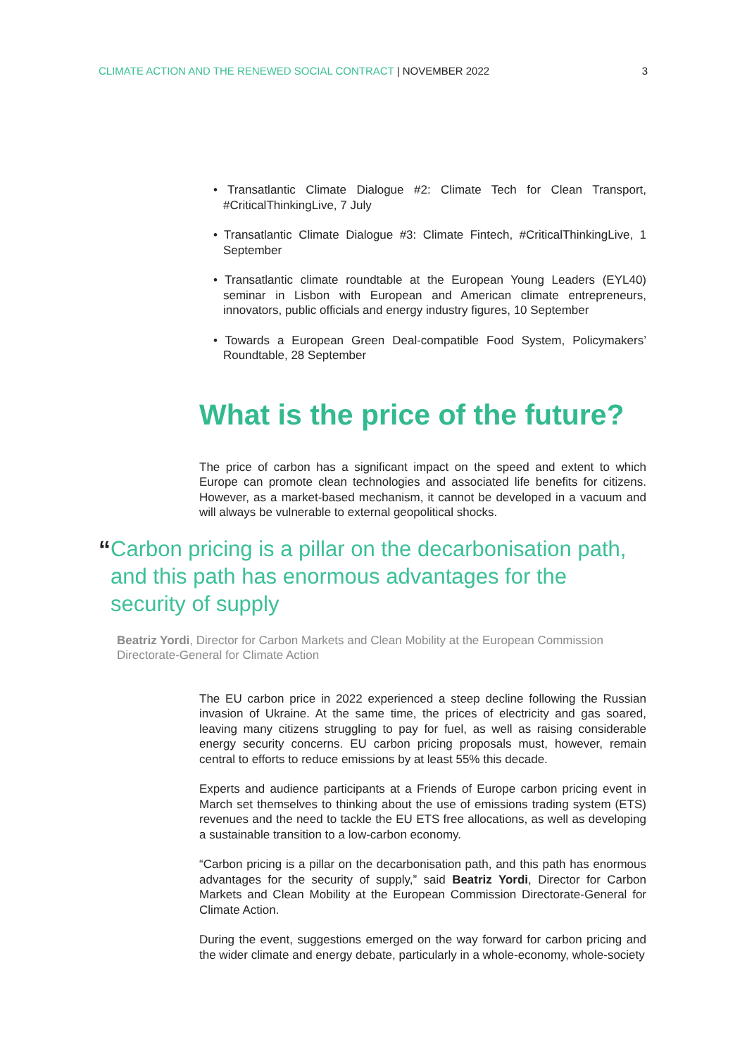CLIMATE ACTION AND THE RENEWED SOCIAL CONTRACT | NOVEMBER 2022
3
• Transatlantic Climate Dialogue #2: Climate Tech for Clean Transport, #CriticalThinkingLive, 7 July
• Transatlantic Climate Dialogue #3: Climate Fintech, #CriticalThinkingLive, 1 September
• Transatlantic climate roundtable at the European Young Leaders (EYL40) seminar in Lisbon with European and American climate entrepreneurs, innovators, public officials and energy industry figures, 10 September
• Towards a European Green Deal-compatible Food System, Policymakers’ Roundtable, 28 September
What is the price of the future?
The price of carbon has a significant impact on the speed and extent to which Europe can promote clean technologies and associated life benefits for citizens. However, as a market-based mechanism, it cannot be developed in a vacuum and will always be vulnerable to external geopolitical shocks.
“
Carbon pricing is a pillar on the decarbonisation path, and this path has enormous advantages for the security of supply
Beatriz Yordi, Director for Carbon Markets and Clean Mobility at the European Commission Directorate-General for Climate Action
The EU carbon price in 2022 experienced a steep decline following the Russian invasion of Ukraine. At the same time, the prices of electricity and gas soared, leaving many citizens struggling to pay for fuel, as well as raising considerable energy security concerns. EU carbon pricing proposals must, however, remain central to efforts to reduce emissions by at least 55% this decade.
Experts and audience participants at a Friends of Europe carbon pricing event in March set themselves to thinking about the use of emissions trading system (ETS) revenues and the need to tackle the EU ETS free allocations, as well as developing a sustainable transition to a low-carbon economy.
“Carbon pricing is a pillar on the decarbonisation path, and this path has enormous advantages for the security of supply,” said Beatriz Yordi, Director for Carbon Markets and Clean Mobility at the European Commission Directorate-General for Climate Action.
During the event, suggestions emerged on the way forward for carbon pricing and the wider climate and energy debate, particularly in a whole-economy, whole-society